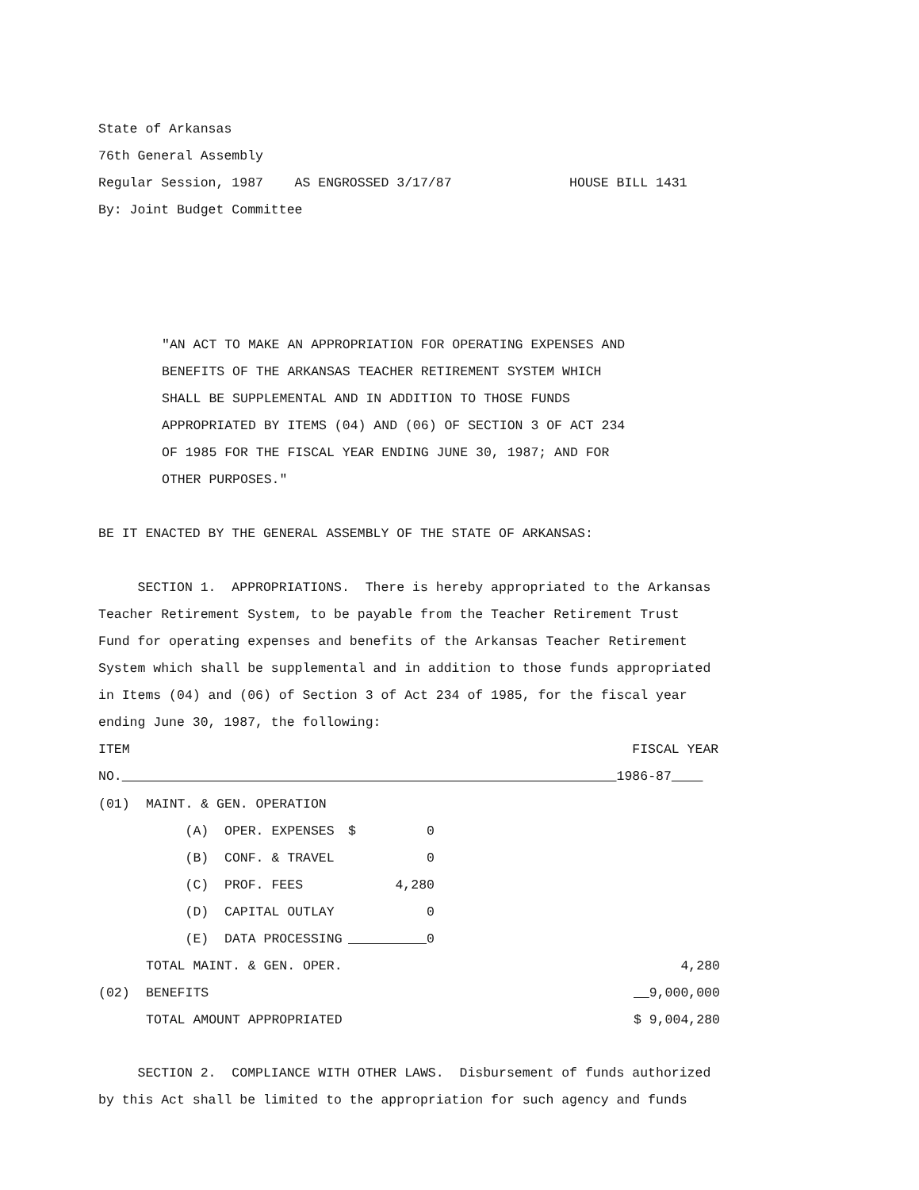State of Arkansas
76th General Assembly
Regular Session, 1987 AS ENGROSSED 3/17/87 HOUSE BILL 1431
By: Joint Budget Committee
"AN ACT TO MAKE AN APPROPRIATION FOR OPERATING EXPENSES AND
BENEFITS OF THE ARKANSAS TEACHER RETIREMENT SYSTEM WHICH
SHALL BE SUPPLEMENTAL AND IN ADDITION TO THOSE FUNDS
APPROPRIATED BY ITEMS (04) AND (06) OF SECTION 3 OF ACT 234
OF 1985 FOR THE FISCAL YEAR ENDING JUNE 30, 1987; AND FOR
OTHER PURPOSES."
BE IT ENACTED BY THE GENERAL ASSEMBLY OF THE STATE OF ARKANSAS:
SECTION 1. APPROPRIATIONS. There is hereby appropriated to the Arkansas
Teacher Retirement System, to be payable from the Teacher Retirement Trust
Fund for operating expenses and benefits of the Arkansas Teacher Retirement
System which shall be supplemental and in addition to those funds appropriated
in Items (04) and (06) of Section 3 of Act 234 of 1985, for the fiscal year
ending June 30, 1987, the following:
ITEM FISCAL YEAR
NO. 1986-87
| (01) | MAINT. & GEN. OPERATION | | | |
| | (A) OPER. EXPENSES | $ | 0 | |
| | (B) CONF. & TRAVEL | | 0 | |
| | (C) PROF. FEES | | 4,280 | |
| | (D) CAPITAL OUTLAY | | 0 | |
| | (E) DATA PROCESSING | 0 | | |
| | TOTAL MAINT. & GEN. OPER. | | | 4,280 |
| (02) | BENEFITS | | | 9,000,000 |
| | TOTAL AMOUNT APPROPRIATED | | | $ 9,004,280 |
SECTION 2. COMPLIANCE WITH OTHER LAWS. Disbursement of funds authorized
by this Act shall be limited to the appropriation for such agency and funds